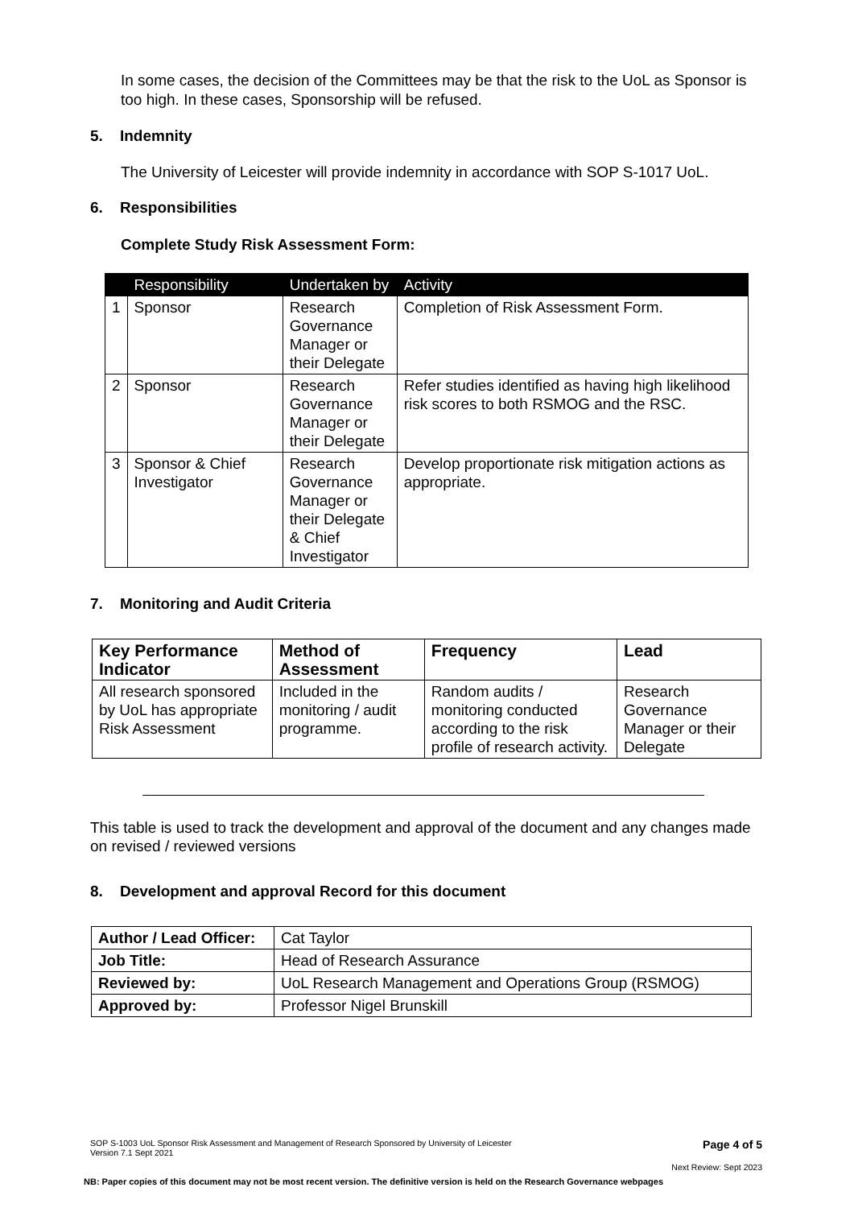In some cases, the decision of the Committees may be that the risk to the UoL as Sponsor is too high. In these cases, Sponsorship will be refused.
5. Indemnity
The University of Leicester will provide indemnity in accordance with SOP S-1017 UoL.
6. Responsibilities
Complete Study Risk Assessment Form:
| | Responsibility | Undertaken by | Activity |
| --- | --- | --- | --- |
| 1 | Sponsor | Research Governance Manager or their Delegate | Completion of Risk Assessment Form. |
| 2 | Sponsor | Research Governance Manager or their Delegate | Refer studies identified as having high likelihood risk scores to both RSMOG and the RSC. |
| 3 | Sponsor & Chief Investigator | Research Governance Manager or their Delegate & Chief Investigator | Develop proportionate risk mitigation actions as appropriate. |
7. Monitoring and Audit Criteria
| Key Performance Indicator | Method of Assessment | Frequency | Lead |
| --- | --- | --- | --- |
| All research sponsored by UoL has appropriate Risk Assessment | Included in the monitoring / audit programme. | Random audits / monitoring conducted according to the risk profile of research activity. | Research Governance Manager or their Delegate |
This table is used to track the development and approval of the document and any changes made on revised / reviewed versions
8. Development and approval Record for this document
| Author / Lead Officer: | Cat Taylor |
| Job Title: | Head of Research Assurance |
| Reviewed by: | UoL Research Management and Operations Group (RSMOG) |
| Approved by: | Professor Nigel Brunskill |
SOP S-1003 UoL Sponsor Risk Assessment and Management of Research Sponsored by University of Leicester
Version 7.1 Sept 2021
Page 4 of 5
Next Review: Sept 2023
NB: Paper copies of this document may not be most recent version. The definitive version is held on the Research Governance webpages